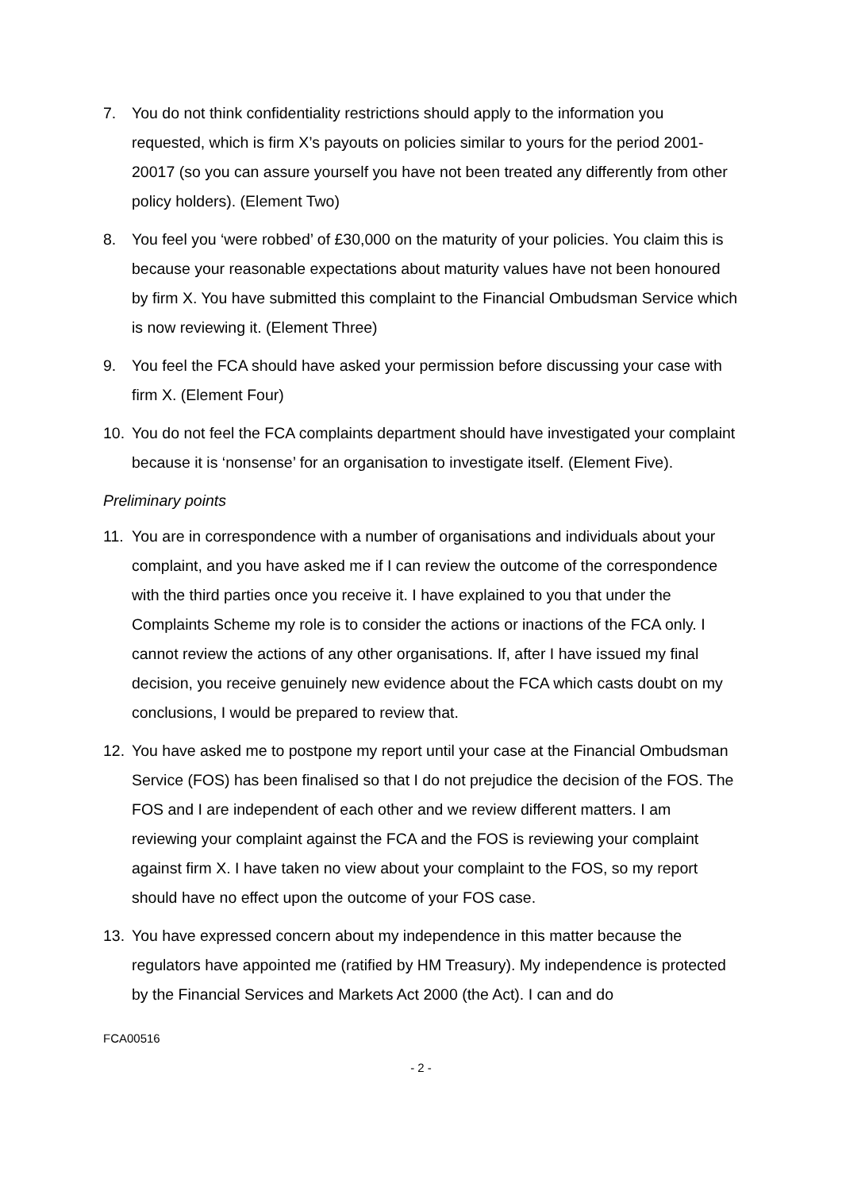7. You do not think confidentiality restrictions should apply to the information you requested, which is firm X’s payouts on policies similar to yours for the period 2001-20017 (so you can assure yourself you have not been treated any differently from other policy holders). (Element Two)
8. You feel you ‘were robbed’ of £30,000 on the maturity of your policies. You claim this is because your reasonable expectations about maturity values have not been honoured by firm X. You have submitted this complaint to the Financial Ombudsman Service which is now reviewing it. (Element Three)
9. You feel the FCA should have asked your permission before discussing your case with firm X. (Element Four)
10. You do not feel the FCA complaints department should have investigated your complaint because it is ‘nonsense’ for an organisation to investigate itself. (Element Five).
Preliminary points
11. You are in correspondence with a number of organisations and individuals about your complaint, and you have asked me if I can review the outcome of the correspondence with the third parties once you receive it. I have explained to you that under the Complaints Scheme my role is to consider the actions or inactions of the FCA only. I cannot review the actions of any other organisations. If, after I have issued my final decision, you receive genuinely new evidence about the FCA which casts doubt on my conclusions, I would be prepared to review that.
12. You have asked me to postpone my report until your case at the Financial Ombudsman Service (FOS) has been finalised so that I do not prejudice the decision of the FOS. The FOS and I are independent of each other and we review different matters. I am reviewing your complaint against the FCA and the FOS is reviewing your complaint against firm X. I have taken no view about your complaint to the FOS, so my report should have no effect upon the outcome of your FOS case.
13. You have expressed concern about my independence in this matter because the regulators have appointed me (ratified by HM Treasury). My independence is protected by the Financial Services and Markets Act 2000 (the Act). I can and do
FCA00516
- 2 -